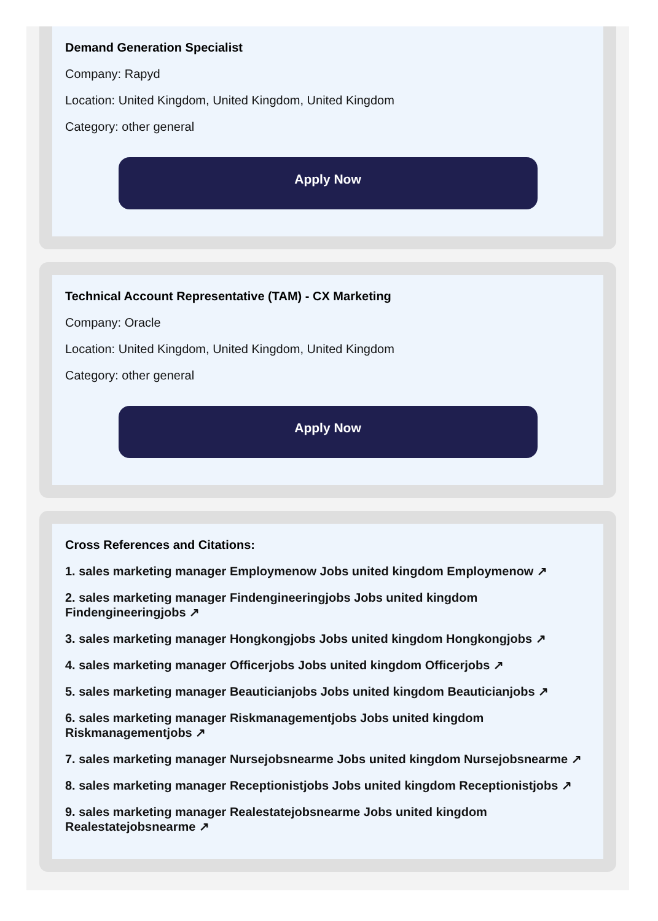Demand Generation Specialist
Company: Rapyd
Location: United Kingdom, United Kingdom, United Kingdom
Category: other general
Apply Now
Technical Account Representative (TAM) - CX Marketing
Company: Oracle
Location: United Kingdom, United Kingdom, United Kingdom
Category: other general
Apply Now
Cross References and Citations:
1. sales marketing manager Employmenow Jobs united kingdom Employmenow ↗
2. sales marketing manager Findengineeringjobs Jobs united kingdom Findengineeringjobs ↗
3. sales marketing manager Hongkongjobs Jobs united kingdom Hongkongjobs ↗
4. sales marketing manager Officerjobs Jobs united kingdom Officerjobs ↗
5. sales marketing manager Beauticianjobs Jobs united kingdom Beauticianjobs ↗
6. sales marketing manager Riskmanagementjobs Jobs united kingdom Riskmanagementjobs ↗
7. sales marketing manager Nursejobsnearme Jobs united kingdom Nursejobsnearme ↗
8. sales marketing manager Receptionistjobs Jobs united kingdom Receptionistjobs ↗
9. sales marketing manager Realestatejobsnearme Jobs united kingdom Realestatejobsnearme ↗